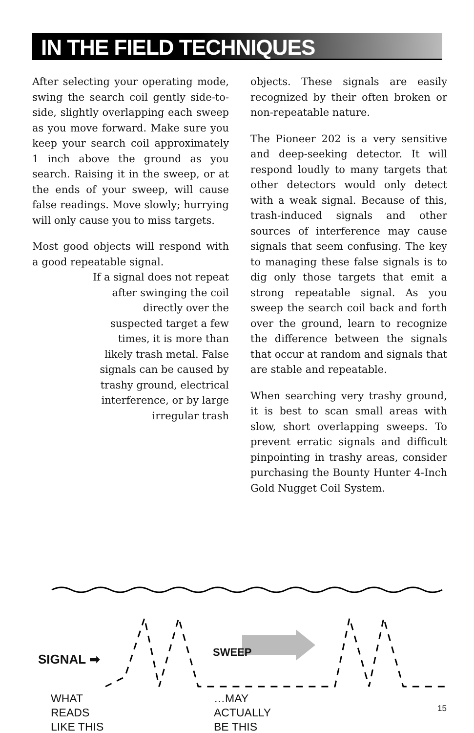IN THE FIELD TECHNIQUES
After selecting your operating mode, swing the search coil gently side-to-side, slightly overlapping each sweep as you move forward. Make sure you keep your search coil approximately 1 inch above the ground as you search. Raising it in the sweep, or at the ends of your sweep, will cause false readings. Move slowly; hurrying will only cause you to miss targets.
Most good objects will respond with a good repeatable signal.
If a signal does not repeat after swinging the coil directly over the suspected target a few times, it is more than likely trash metal. False signals can be caused by trashy ground, electrical interference, or by large irregular trash
objects. These signals are easily recognized by their often broken or non-repeatable nature.
The Pioneer 202 is a very sensitive and deep-seeking detector. It will respond loudly to many targets that other detectors would only detect with a weak signal. Because of this, trash-induced signals and other sources of interference may cause signals that seem confusing. The key to managing these false signals is to dig only those targets that emit a strong repeatable signal. As you sweep the search coil back and forth over the ground, learn to recognize the difference between the signals that occur at random and signals that are stable and repeatable.
When searching very trashy ground, it is best to scan small areas with slow, short overlapping sweeps. To prevent erratic signals and difficult pinpointing in trashy areas, consider purchasing the Bounty Hunter 4-Inch Gold Nugget Coil System.
SIGNAL ➡
SWEEP
WHAT
READS
LIKE THIS
…MAY
ACTUALLY
BE THIS
15